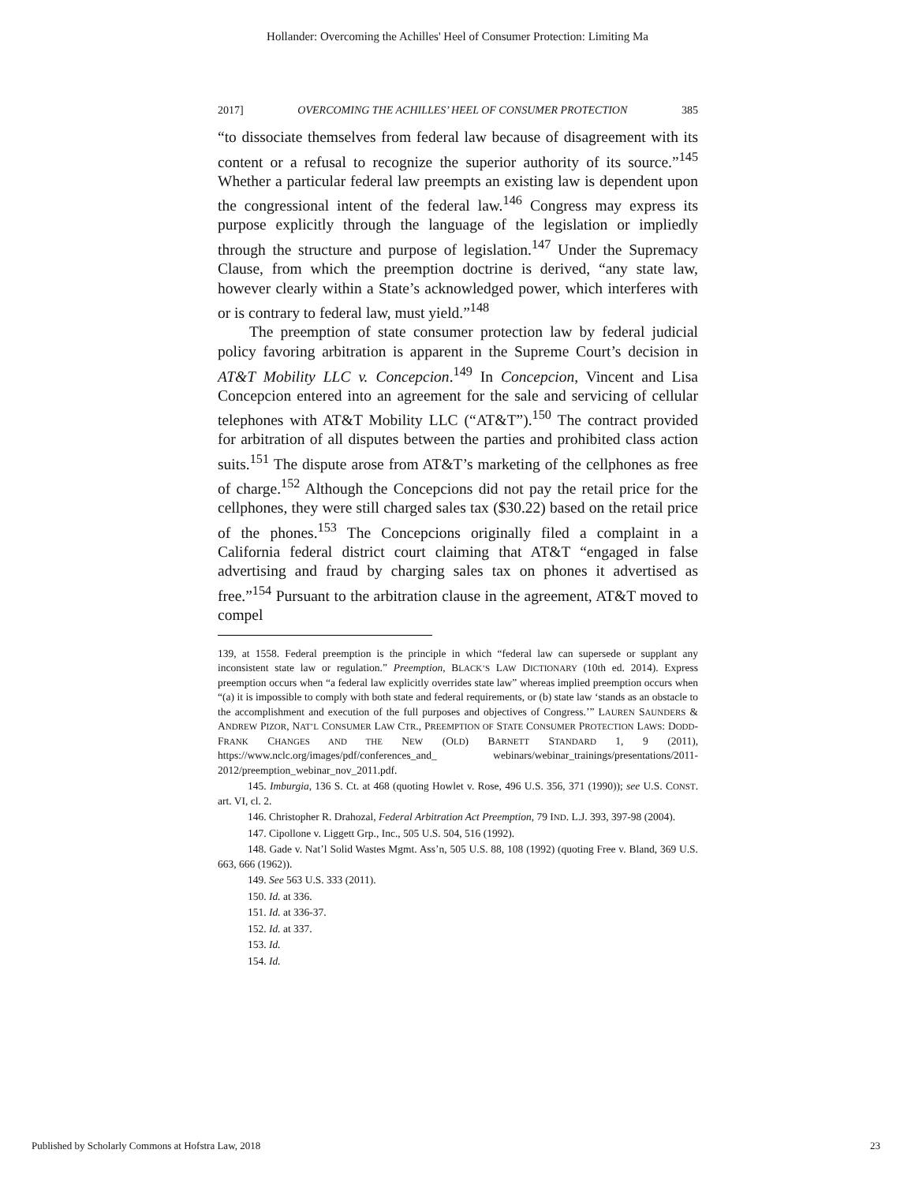Hollander: Overcoming the Achilles' Heel of Consumer Protection: Limiting Ma
2017] OVERCOMING THE ACHILLES’ HEEL OF CONSUMER PROTECTION 385
“to dissociate themselves from federal law because of disagreement with its content or a refusal to recognize the superior authority of its source.”<sup>145</sup> Whether a particular federal law preempts an existing law is dependent upon the congressional intent of the federal law.<sup>146</sup> Congress may express its purpose explicitly through the language of the legislation or impliedly through the structure and purpose of legislation.<sup>147</sup> Under the Supremacy Clause, from which the preemption doctrine is derived, “any state law, however clearly within a State’s acknowledged power, which interferes with or is contrary to federal law, must yield.”<sup>148</sup>
The preemption of state consumer protection law by federal judicial policy favoring arbitration is apparent in the Supreme Court’s decision in AT&T Mobility LLC v. Concepcion.<sup>149</sup> In Concepcion, Vincent and Lisa Concepcion entered into an agreement for the sale and servicing of cellular telephones with AT&T Mobility LLC (“AT&T”).<sup>150</sup> The contract provided for arbitration of all disputes between the parties and prohibited class action suits.<sup>151</sup> The dispute arose from AT&T’s marketing of the cellphones as free of charge.<sup>152</sup> Although the Concepcions did not pay the retail price for the cellphones, they were still charged sales tax ($30.22) based on the retail price of the phones.<sup>153</sup> The Concepcions originally filed a complaint in a California federal district court claiming that AT&T “engaged in false advertising and fraud by charging sales tax on phones it advertised as free.”<sup>154</sup> Pursuant to the arbitration clause in the agreement, AT&T moved to compel
139, at 1558. Federal preemption is the principle in which “federal law can supersede or supplant any inconsistent state law or regulation.” Preemption, BLACK’S LAW DICTIONARY (10th ed. 2014). Express preemption occurs when “a federal law explicitly overrides state law” whereas implied preemption occurs when “(a) it is impossible to comply with both state and federal requirements, or (b) state law ‘stands as an obstacle to the accomplishment and execution of the full purposes and objectives of Congress.’” LAUREN SAUNDERS & ANDREW PIZOR, NAT’L CONSUMER LAW CTR., PREEMPTION OF STATE CONSUMER PROTECTION LAWS: DODD-FRANK CHANGES AND THE NEW (OLD) BARNETT STANDARD 1, 9 (2011), https://www.nclc.org/images/pdf/conferences_and_ webinars/webinar_trainings/presentations/2011-2012/preemption_webinar_nov_2011.pdf.
145. Imburgia, 136 S. Ct. at 468 (quoting Howlet v. Rose, 496 U.S. 356, 371 (1990)); see U.S. CONST. art. VI, cl. 2.
146. Christopher R. Drahozal, Federal Arbitration Act Preemption, 79 IND. L.J. 393, 397-98 (2004).
147. Cipollone v. Liggett Grp., Inc., 505 U.S. 504, 516 (1992).
148. Gade v. Nat’l Solid Wastes Mgmt. Ass’n, 505 U.S. 88, 108 (1992) (quoting Free v. Bland, 369 U.S. 663, 666 (1962)).
149. See 563 U.S. 333 (2011).
150. Id. at 336.
151. Id. at 336-37.
152. Id. at 337.
153. Id.
154. Id.
Published by Scholarly Commons at Hofstra Law, 2018 23